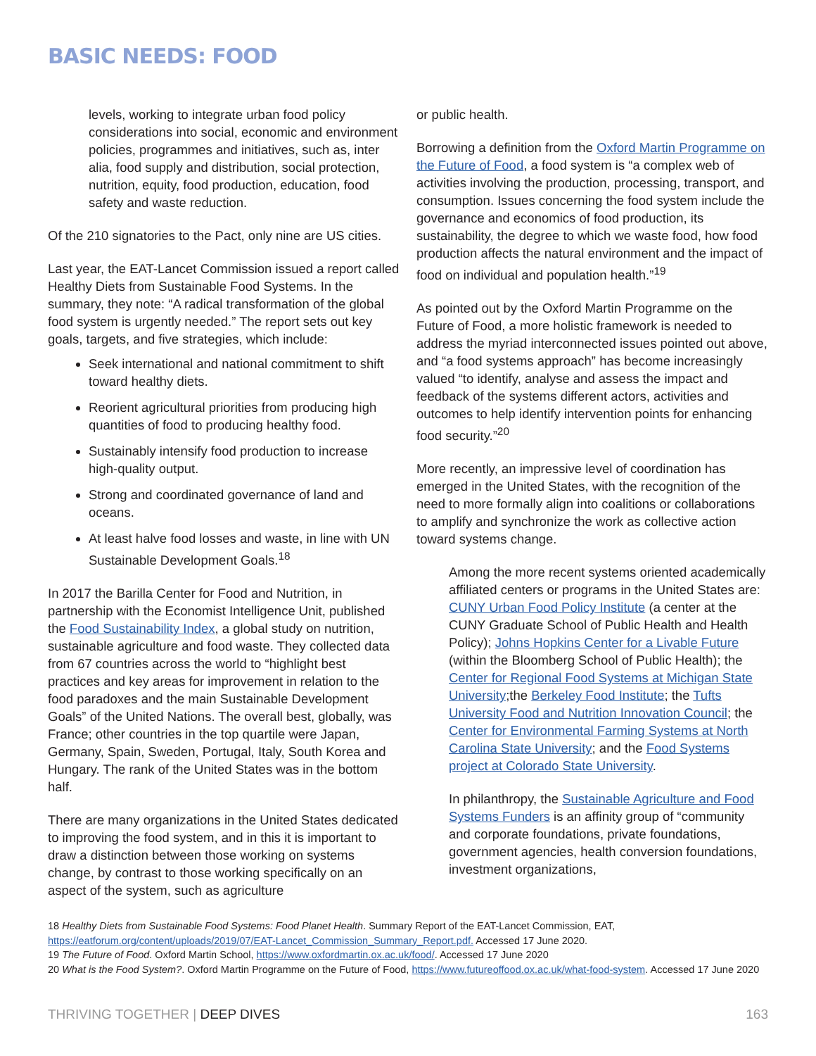BASIC NEEDS: FOOD
levels, working to integrate urban food policy considerations into social, economic and environment policies, programmes and initiatives, such as, inter alia, food supply and distribution, social protection, nutrition, equity, food production, education, food safety and waste reduction.
Of the 210 signatories to the Pact, only nine are US cities.
Last year, the EAT-Lancet Commission issued a report called Healthy Diets from Sustainable Food Systems. In the summary, they note: “A radical transformation of the global food system is urgently needed.” The report sets out key goals, targets, and five strategies, which include:
Seek international and national commitment to shift toward healthy diets.
Reorient agricultural priorities from producing high quantities of food to producing healthy food.
Sustainably intensify food production to increase high-quality output.
Strong and coordinated governance of land and oceans.
At least halve food losses and waste, in line with UN Sustainable Development Goals.<sup>18</sup>
In 2017 the Barilla Center for Food and Nutrition, in partnership with the Economist Intelligence Unit, published the Food Sustainability Index, a global study on nutrition, sustainable agriculture and food waste. They collected data from 67 countries across the world to “highlight best practices and key areas for improvement in relation to the food paradoxes and the main Sustainable Development Goals” of the United Nations. The overall best, globally, was France; other countries in the top quartile were Japan, Germany, Spain, Sweden, Portugal, Italy, South Korea and Hungary. The rank of the United States was in the bottom half.
There are many organizations in the United States dedicated to improving the food system, and in this it is important to draw a distinction between those working on systems change, by contrast to those working specifically on an aspect of the system, such as agriculture
or public health.
Borrowing a definition from the Oxford Martin Programme on the Future of Food, a food system is “a complex web of activities involving the production, processing, transport, and consumption. Issues concerning the food system include the governance and economics of food production, its sustainability, the degree to which we waste food, how food production affects the natural environment and the impact of food on individual and population health.”<sup>19</sup>
As pointed out by the Oxford Martin Programme on the Future of Food, a more holistic framework is needed to address the myriad interconnected issues pointed out above, and “a food systems approach” has become increasingly valued “to identify, analyse and assess the impact and feedback of the systems different actors, activities and outcomes to help identify intervention points for enhancing food security.”<sup>20</sup>
More recently, an impressive level of coordination has emerged in the United States, with the recognition of the need to more formally align into coalitions or collaborations to amplify and synchronize the work as collective action toward systems change.
Among the more recent systems oriented academically affiliated centers or programs in the United States are: CUNY Urban Food Policy Institute (a center at the CUNY Graduate School of Public Health and Health Policy); Johns Hopkins Center for a Livable Future (within the Bloomberg School of Public Health); the Center for Regional Food Systems at Michigan State University;the Berkeley Food Institute; the Tufts University Food and Nutrition Innovation Council; the Center for Environmental Farming Systems at North Carolina State University; and the Food Systems project at Colorado State University.
In philanthropy, the Sustainable Agriculture and Food Systems Funders is an affinity group of “community and corporate foundations, private foundations, government agencies, health conversion foundations, investment organizations,
18 Healthy Diets from Sustainable Food Systems: Food Planet Health. Summary Report of the EAT-Lancet Commission, EAT, https://eatforum.org/content/uploads/2019/07/EAT-Lancet_Commission_Summary_Report.pdf. Accessed 17 June 2020.
19 The Future of Food. Oxford Martin School, https://www.oxfordmartin.ox.ac.uk/food/. Accessed 17 June 2020
20 What is the Food System?. Oxford Martin Programme on the Future of Food, https://www.futureoffood.ox.ac.uk/what-food-system. Accessed 17 June 2020
THRIVING TOGETHER | DEEP DIVES 163